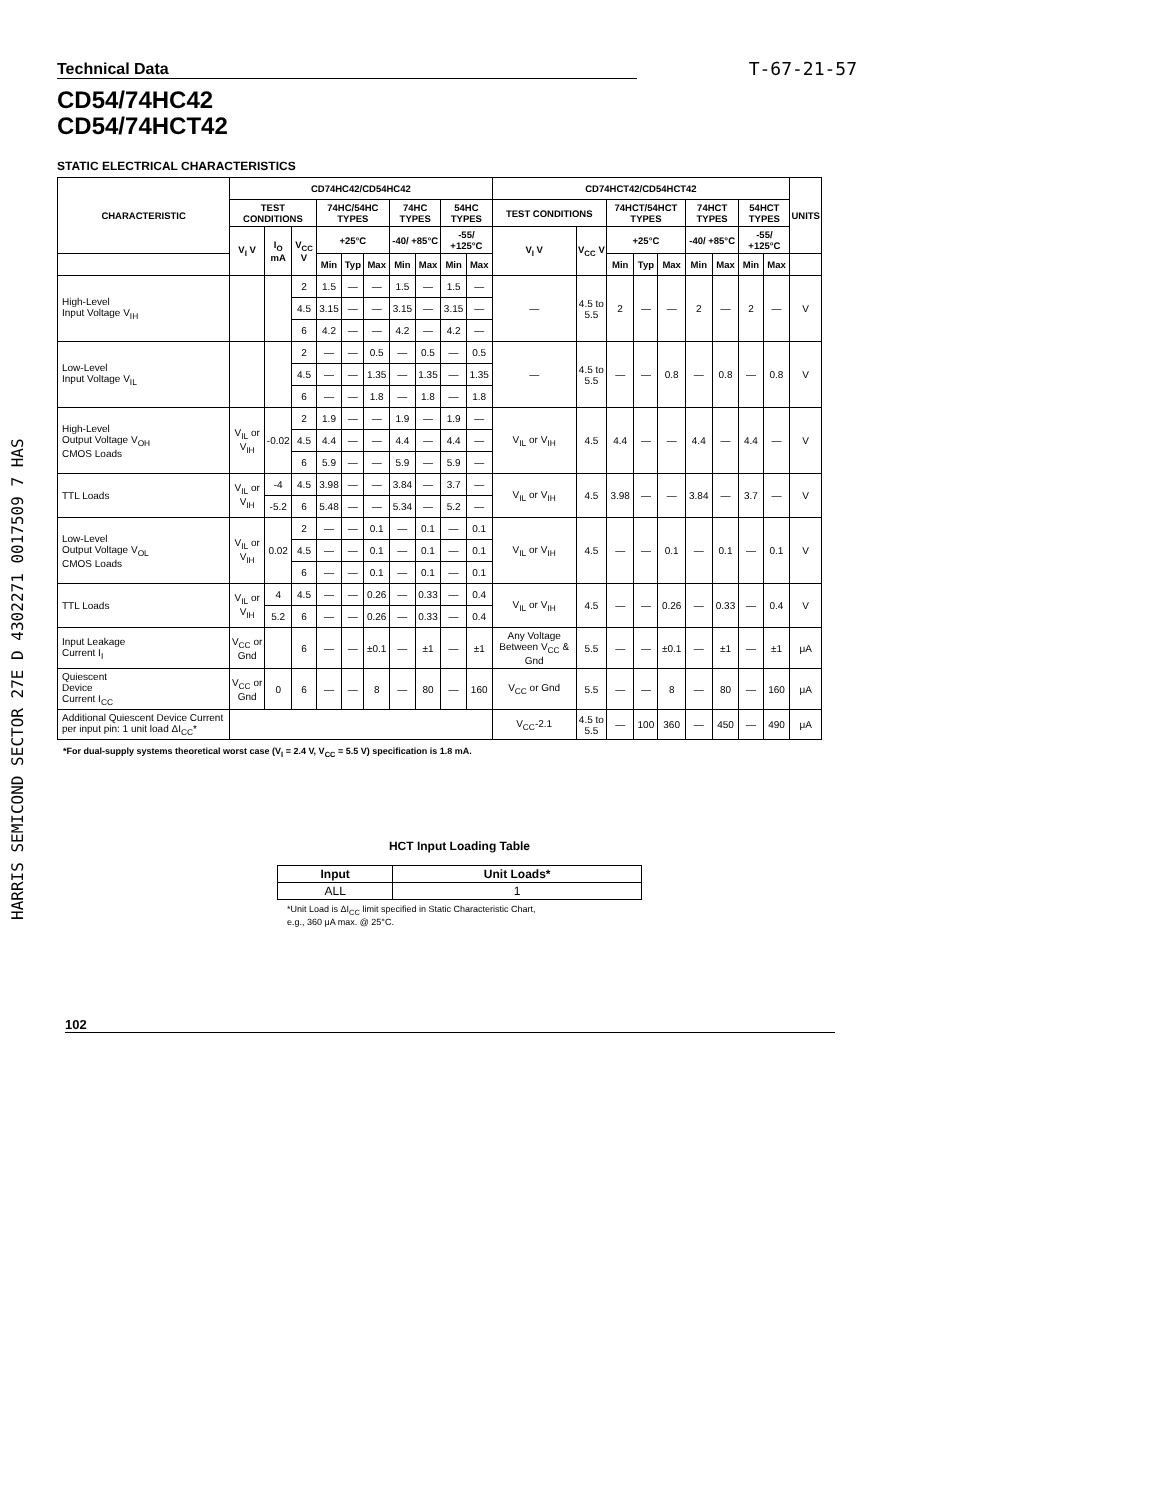HARRIS SEMICOND SECTOR 27E D 4302271 0017509 7 HAS
Technical Data T-67-21-57
CD54/74HC42
CD54/74HCT42
STATIC ELECTRICAL CHARACTERISTICS
| CHARACTERISTIC | CD74HC42/CD54HC42 | | | | | | | | | | CD74HCT42/CD54HCT42 | | | | | | | | | UNITS |
| --- | --- | --- | --- | --- | --- | --- | --- | --- | --- | --- | --- | --- | --- | --- | --- | --- | --- | --- | --- | --- |
| | TEST CONDITIONS | | | 74HC/54HC TYPES | | | 74HC TYPES | | 54HC TYPES | | TEST CONDITIONS | | 74HCT/54HCT TYPES | | | 74HCT TYPES | | 54HCT TYPES | | |
| | V<sub>I</sub> V | I<sub>O</sub> mA | V<sub>CC</sub> V | +25°C | | | -40/ +85°C | | -55/ +125°C | | V<sub>I</sub> V | V<sub>CC</sub> V | +25°C | | | -40/ +85°C | | -55/ +125°C | | |
| | | | | Min | Typ | Max | Min | Max | Min | Max | | | Min | Typ | Max | Min | Max | Min | Max | |
| High-Level Input Voltage V<sub>IH</sub> | | | 2 | 1.5 | — | — | 1.5 | — | 1.5 | — | — | 4.5 to 5.5 | 2 | — | — | 2 | — | 2 | — | V |
| | | | 4.5 | 3.15 | — | — | 3.15 | — | 3.15 | — | | | | | | | | | | |
| | | | 6 | 4.2 | — | — | 4.2 | — | 4.2 | — | | | | | | | | | | |
| Low-Level Input Voltage V<sub>IL</sub> | | | 2 | — | — | 0.5 | — | 0.5 | — | 0.5 | — | 4.5 to 5.5 | — | — | 0.8 | — | 0.8 | — | 0.8 | V |
| | | | 4.5 | — | — | 1.35 | — | 1.35 | — | 1.35 | | | | | | | | | | |
| | | | 6 | — | — | 1.8 | — | 1.8 | — | 1.8 | | | | | | | | | | |
| High-Level Output Voltage V<sub>OH</sub> CMOS Loads | V<sub>IL</sub> or V<sub>IH</sub> | -0.02 | 2 | 1.9 | — | — | 1.9 | — | 1.9 | — | V<sub>IL</sub> or V<sub>IH</sub> | 4.5 | 4.4 | — | — | 4.4 | — | 4.4 | — | V |
| | | | 4.5 | 4.4 | — | — | 4.4 | — | 4.4 | — | | | | | | | | | | |
| | | | 6 | 5.9 | — | — | 5.9 | — | 5.9 | — | | | | | | | | | | |
| TTL Loads | V<sub>IL</sub> or V<sub>IH</sub> | -4 | 4.5 | 3.98 | — | — | 3.84 | — | 3.7 | — | V<sub>IL</sub> or V<sub>IH</sub> | 4.5 | 3.98 | — | — | 3.84 | — | 3.7 | — | V |
| | | -5.2 | 6 | 5.48 | — | — | 5.34 | — | 5.2 | — | | | | | | | | | | |
| Low-Level Output Voltage V<sub>OL</sub> CMOS Loads | V<sub>IL</sub> or V<sub>IH</sub> | 0.02 | 2 | — | — | 0.1 | — | 0.1 | — | 0.1 | V<sub>IL</sub> or V<sub>IH</sub> | 4.5 | — | — | 0.1 | — | 0.1 | — | 0.1 | V |
| | | | 4.5 | — | — | 0.1 | — | 0.1 | — | 0.1 | | | | | | | | | | |
| | | | 6 | — | — | 0.1 | — | 0.1 | — | 0.1 | | | | | | | | | | |
| TTL Loads | V<sub>IL</sub> or V<sub>IH</sub> | 4 | 4.5 | — | — | 0.26 | — | 0.33 | — | 0.4 | V<sub>IL</sub> or V<sub>IH</sub> | 4.5 | — | — | 0.26 | — | 0.33 | — | 0.4 | V |
| | | 5.2 | 6 | — | — | 0.26 | — | 0.33 | — | 0.4 | | | | | | | | | | |
| Input Leakage Current I<sub>I</sub> | V<sub>CC</sub> or Gnd | | 6 | — | — | ±0.1 | — | ±1 | — | ±1 | Any Voltage Between V<sub>CC</sub> & Gnd | 5.5 | — | — | ±0.1 | — | ±1 | — | ±1 | μA |
| Quiescent Device Current I<sub>CC</sub> | V<sub>CC</sub> or Gnd | 0 | 6 | — | — | 8 | — | 80 | — | 160 | V<sub>CC</sub> or Gnd | 5.5 | — | — | 8 | — | 80 | — | 160 | μA |
| Additional Quiescent Device Current per input pin: 1 unit load ΔI<sub>CC</sub>* | | | | | | | | | | | V<sub>CC</sub>-2.1 | 4.5 to 5.5 | — | 100 | 360 | — | 450 | — | 490 | μA |
*For dual-supply systems theoretical worst case (V<sub>I</sub> = 2.4 V, V<sub>CC</sub> = 5.5 V) specification is 1.8 mA.
HCT Input Loading Table
| Input | Unit Loads* |
| --- | --- |
| ALL | 1 |
*Unit Load is ΔI<sub>CC</sub> limit specified in Static Characteristic Chart,
e.g., 360 μA max. @ 25°C.
102